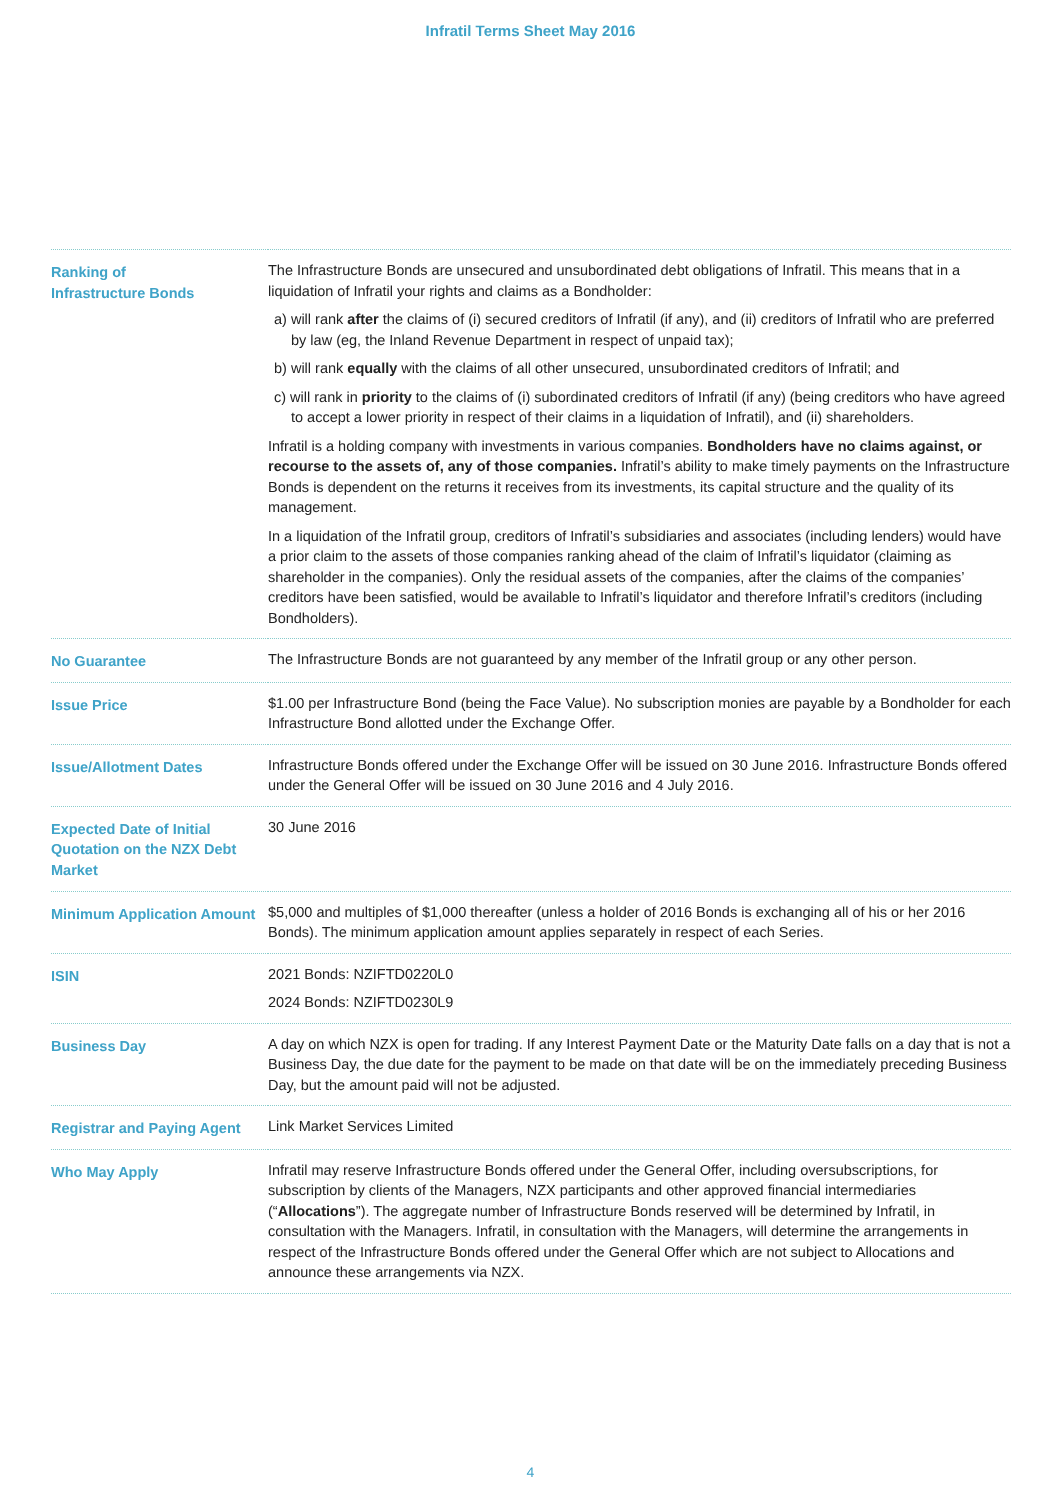Infratil Terms Sheet May 2016
| Ranking of Infrastructure Bonds | The Infrastructure Bonds are unsecured and unsubordinated debt obligations of Infratil. This means that in a liquidation of Infratil your rights and claims as a Bondholder: a) will rank after the claims of (i) secured creditors of Infratil (if any), and (ii) creditors of Infratil who are preferred by law (eg, the Inland Revenue Department in respect of unpaid tax); b) will rank equally with the claims of all other unsecured, unsubordinated creditors of Infratil; and c) will rank in priority to the claims of (i) subordinated creditors of Infratil (if any) (being creditors who have agreed to accept a lower priority in respect of their claims in a liquidation of Infratil), and (ii) shareholders. Infratil is a holding company with investments in various companies. Bondholders have no claims against, or recourse to the assets of, any of those companies. Infratil’s ability to make timely payments on the Infrastructure Bonds is dependent on the returns it receives from its investments, its capital structure and the quality of its management. In a liquidation of the Infratil group, creditors of Infratil’s subsidiaries and associates (including lenders) would have a prior claim to the assets of those companies ranking ahead of the claim of Infratil’s liquidator (claiming as shareholder in the companies). Only the residual assets of the companies, after the claims of the companies’ creditors have been satisfied, would be available to Infratil’s liquidator and therefore Infratil’s creditors (including Bondholders). |
| No Guarantee | The Infrastructure Bonds are not guaranteed by any member of the Infratil group or any other person. |
| Issue Price | $1.00 per Infrastructure Bond (being the Face Value). No subscription monies are payable by a Bondholder for each Infrastructure Bond allotted under the Exchange Offer. |
| Issue/Allotment Dates | Infrastructure Bonds offered under the Exchange Offer will be issued on 30 June 2016. Infrastructure Bonds offered under the General Offer will be issued on 30 June 2016 and 4 July 2016. |
| Expected Date of Initial Quotation on the NZX Debt Market | 30 June 2016 |
| Minimum Application Amount | $5,000 and multiples of $1,000 thereafter (unless a holder of 2016 Bonds is exchanging all of his or her 2016 Bonds). The minimum application amount applies separately in respect of each Series. |
| ISIN | 2021 Bonds: NZIFTD0220L0 2024 Bonds: NZIFTD0230L9 |
| Business Day | A day on which NZX is open for trading. If any Interest Payment Date or the Maturity Date falls on a day that is not a Business Day, the due date for the payment to be made on that date will be on the immediately preceding Business Day, but the amount paid will not be adjusted. |
| Registrar and Paying Agent | Link Market Services Limited |
| Who May Apply | Infratil may reserve Infrastructure Bonds offered under the General Offer, including oversubscriptions, for subscription by clients of the Managers, NZX participants and other approved financial intermediaries (“ Allocations ”). The aggregate number of Infrastructure Bonds reserved will be determined by Infratil, in consultation with the Managers. Infratil, in consultation with the Managers, will determine the arrangements in respect of the Infrastructure Bonds offered under the General Offer which are not subject to Allocations and announce these arrangements via NZX. |
4